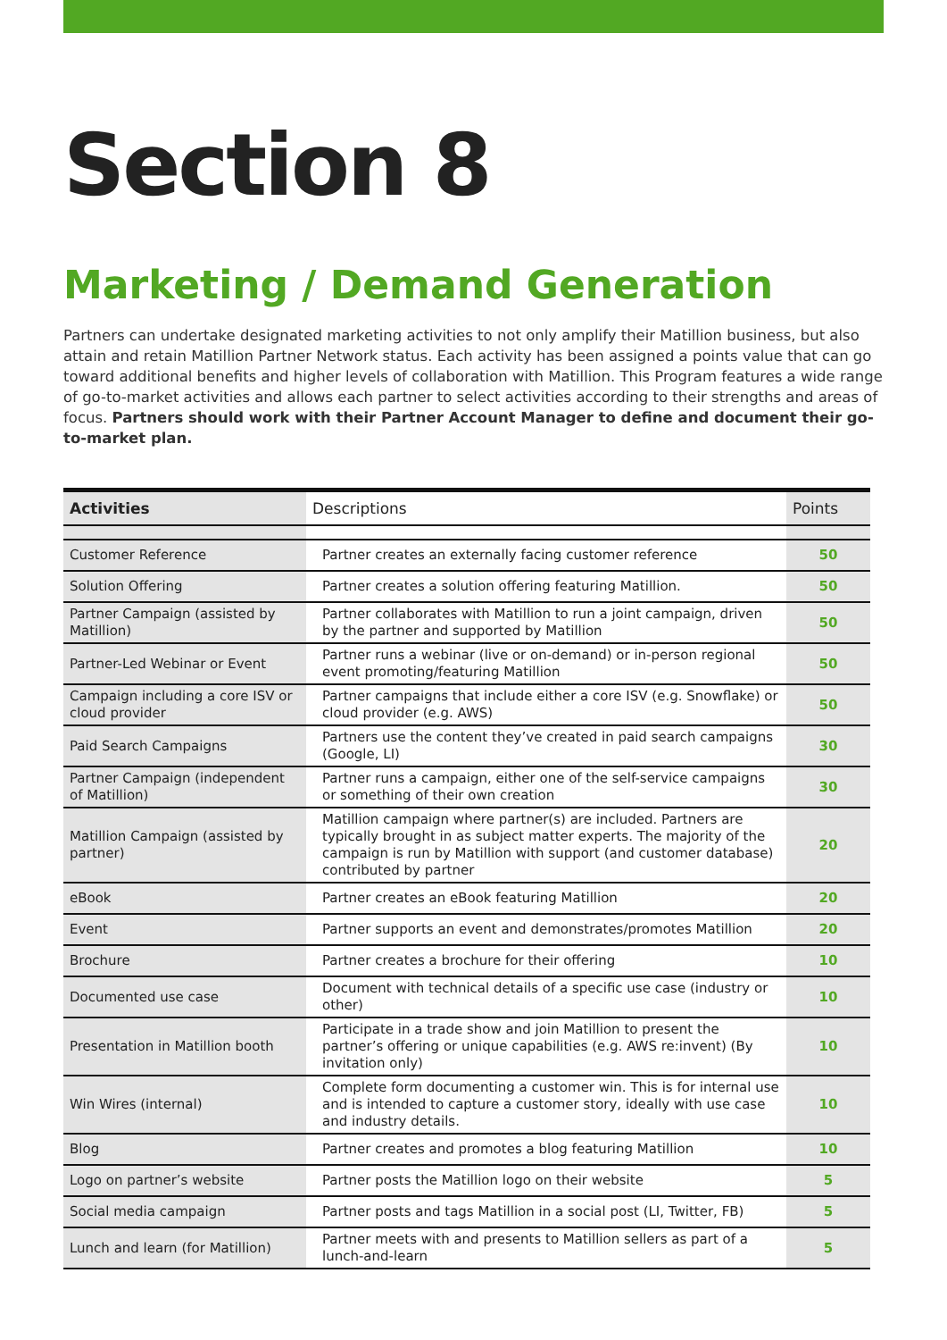Section 8
Marketing / Demand Generation
Partners can undertake designated marketing activities to not only amplify their Matillion business, but also attain and retain Matillion Partner Network status. Each activity has been assigned a points value that can go toward additional benefits and higher levels of collaboration with Matillion. This Program features a wide range of go-to-market activities and allows each partner to select activities according to their strengths and areas of focus. Partners should work with their Partner Account Manager to define and document their go-to-market plan.
| Activities | Descriptions | Points |
| --- | --- | --- |
| Customer Reference | Partner creates an externally facing customer reference | 50 |
| Solution Offering | Partner creates a solution offering featuring Matillion. | 50 |
| Partner Campaign (assisted by Matillion) | Partner collaborates with Matillion to run a joint campaign, driven by the partner and supported by Matillion | 50 |
| Partner-Led Webinar or Event | Partner runs a webinar (live or on-demand) or in-person regional event promoting/featuring Matillion | 50 |
| Campaign including a core ISV or cloud provider | Partner campaigns that include either a core ISV (e.g. Snowflake) or cloud provider (e.g. AWS) | 50 |
| Paid Search Campaigns | Partners use the content they’ve created in paid search campaigns (Google, LI) | 30 |
| Partner Campaign (independent of Matillion) | Partner runs a campaign, either one of the self-service campaigns or something of their own creation | 30 |
| Matillion Campaign (assisted by partner) | Matillion campaign where partner(s) are included. Partners are typically brought in as subject matter experts. The majority of the campaign is run by Matillion with support (and customer database) contributed by partner | 20 |
| eBook | Partner creates an eBook featuring Matillion | 20 |
| Event | Partner supports an event and demonstrates/promotes Matillion | 20 |
| Brochure | Partner creates a brochure for their offering | 10 |
| Documented use case | Document with technical details of a specific use case (industry or other) | 10 |
| Presentation in Matillion booth | Participate in a trade show and join Matillion to present the partner’s offering or unique capabilities (e.g. AWS re:invent) (By invitation only) | 10 |
| Win Wires (internal) | Complete form documenting a customer win. This is for internal use and is intended to capture a customer story, ideally with use case and industry details. | 10 |
| Blog | Partner creates and promotes a blog featuring Matillion | 10 |
| Logo on partner’s website | Partner posts the Matillion logo on their website | 5 |
| Social media campaign | Partner posts and tags Matillion in a social post (LI, Twitter, FB) | 5 |
| Lunch and learn (for Matillion) | Partner meets with and presents to Matillion sellers as part of a lunch-and-learn | 5 |